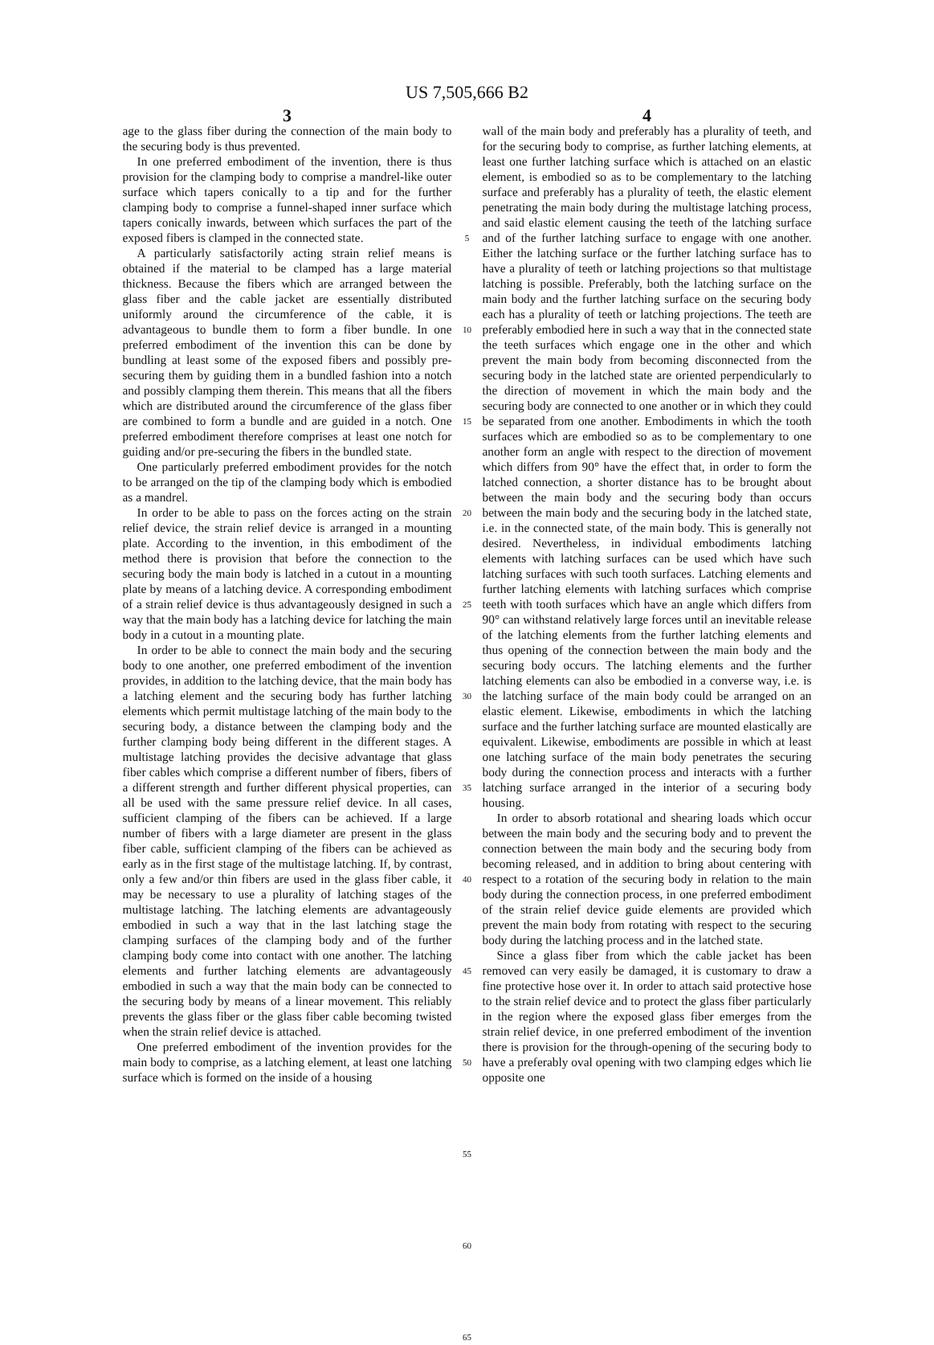US 7,505,666 B2
3
age to the glass fiber during the connection of the main body to the securing body is thus prevented.
In one preferred embodiment of the invention, there is thus provision for the clamping body to comprise a mandrel-like outer surface which tapers conically to a tip and for the further clamping body to comprise a funnel-shaped inner surface which tapers conically inwards, between which surfaces the part of the exposed fibers is clamped in the connected state.
A particularly satisfactorily acting strain relief means is obtained if the material to be clamped has a large material thickness. Because the fibers which are arranged between the glass fiber and the cable jacket are essentially distributed uniformly around the circumference of the cable, it is advantageous to bundle them to form a fiber bundle. In one preferred embodiment of the invention this can be done by bundling at least some of the exposed fibers and possibly pre-securing them by guiding them in a bundled fashion into a notch and possibly clamping them therein. This means that all the fibers which are distributed around the circumference of the glass fiber are combined to form a bundle and are guided in a notch. One preferred embodiment therefore comprises at least one notch for guiding and/or pre-securing the fibers in the bundled state.
One particularly preferred embodiment provides for the notch to be arranged on the tip of the clamping body which is embodied as a mandrel.
In order to be able to pass on the forces acting on the strain relief device, the strain relief device is arranged in a mounting plate. According to the invention, in this embodiment of the method there is provision that before the connection to the securing body the main body is latched in a cutout in a mounting plate by means of a latching device. A corresponding embodiment of a strain relief device is thus advantageously designed in such a way that the main body has a latching device for latching the main body in a cutout in a mounting plate.
In order to be able to connect the main body and the securing body to one another, one preferred embodiment of the invention provides, in addition to the latching device, that the main body has a latching element and the securing body has further latching elements which permit multistage latching of the main body to the securing body, a distance between the clamping body and the further clamping body being different in the different stages. A multistage latching provides the decisive advantage that glass fiber cables which comprise a different number of fibers, fibers of a different strength and further different physical properties, can all be used with the same pressure relief device. In all cases, sufficient clamping of the fibers can be achieved. If a large number of fibers with a large diameter are present in the glass fiber cable, sufficient clamping of the fibers can be achieved as early as in the first stage of the multistage latching. If, by contrast, only a few and/or thin fibers are used in the glass fiber cable, it may be necessary to use a plurality of latching stages of the multistage latching. The latching elements are advantageously embodied in such a way that in the last latching stage the clamping surfaces of the clamping body and of the further clamping body come into contact with one another. The latching elements and further latching elements are advantageously embodied in such a way that the main body can be connected to the securing body by means of a linear movement. This reliably prevents the glass fiber or the glass fiber cable becoming twisted when the strain relief device is attached.
One preferred embodiment of the invention provides for the main body to comprise, as a latching element, at least one latching surface which is formed on the inside of a housing
5
10
15
20
25
30
35
40
45
50
55
60
65
4
wall of the main body and preferably has a plurality of teeth, and for the securing body to comprise, as further latching elements, at least one further latching surface which is attached on an elastic element, is embodied so as to be complementary to the latching surface and preferably has a plurality of teeth, the elastic element penetrating the main body during the multistage latching process, and said elastic element causing the teeth of the latching surface and of the further latching surface to engage with one another. Either the latching surface or the further latching surface has to have a plurality of teeth or latching projections so that multistage latching is possible. Preferably, both the latching surface on the main body and the further latching surface on the securing body each has a plurality of teeth or latching projections. The teeth are preferably embodied here in such a way that in the connected state the teeth surfaces which engage one in the other and which prevent the main body from becoming disconnected from the securing body in the latched state are oriented perpendicularly to the direction of movement in which the main body and the securing body are connected to one another or in which they could be separated from one another. Embodiments in which the tooth surfaces which are embodied so as to be complementary to one another form an angle with respect to the direction of movement which differs from 90° have the effect that, in order to form the latched connection, a shorter distance has to be brought about between the main body and the securing body than occurs between the main body and the securing body in the latched state, i.e. in the connected state, of the main body. This is generally not desired. Nevertheless, in individual embodiments latching elements with latching surfaces can be used which have such latching surfaces with such tooth surfaces. Latching elements and further latching elements with latching surfaces which comprise teeth with tooth surfaces which have an angle which differs from 90° can withstand relatively large forces until an inevitable release of the latching elements from the further latching elements and thus opening of the connection between the main body and the securing body occurs. The latching elements and the further latching elements can also be embodied in a converse way, i.e. is the latching surface of the main body could be arranged on an elastic element. Likewise, embodiments in which the latching surface and the further latching surface are mounted elastically are equivalent. Likewise, embodiments are possible in which at least one latching surface of the main body penetrates the securing body during the connection process and interacts with a further latching surface arranged in the interior of a securing body housing.
In order to absorb rotational and shearing loads which occur between the main body and the securing body and to prevent the connection between the main body and the securing body from becoming released, and in addition to bring about centering with respect to a rotation of the securing body in relation to the main body during the connection process, in one preferred embodiment of the strain relief device guide elements are provided which prevent the main body from rotating with respect to the securing body during the latching process and in the latched state.
Since a glass fiber from which the cable jacket has been removed can very easily be damaged, it is customary to draw a fine protective hose over it. In order to attach said protective hose to the strain relief device and to protect the glass fiber particularly in the region where the exposed glass fiber emerges from the strain relief device, in one preferred embodiment of the invention there is provision for the through-opening of the securing body to have a preferably oval opening with two clamping edges which lie opposite one